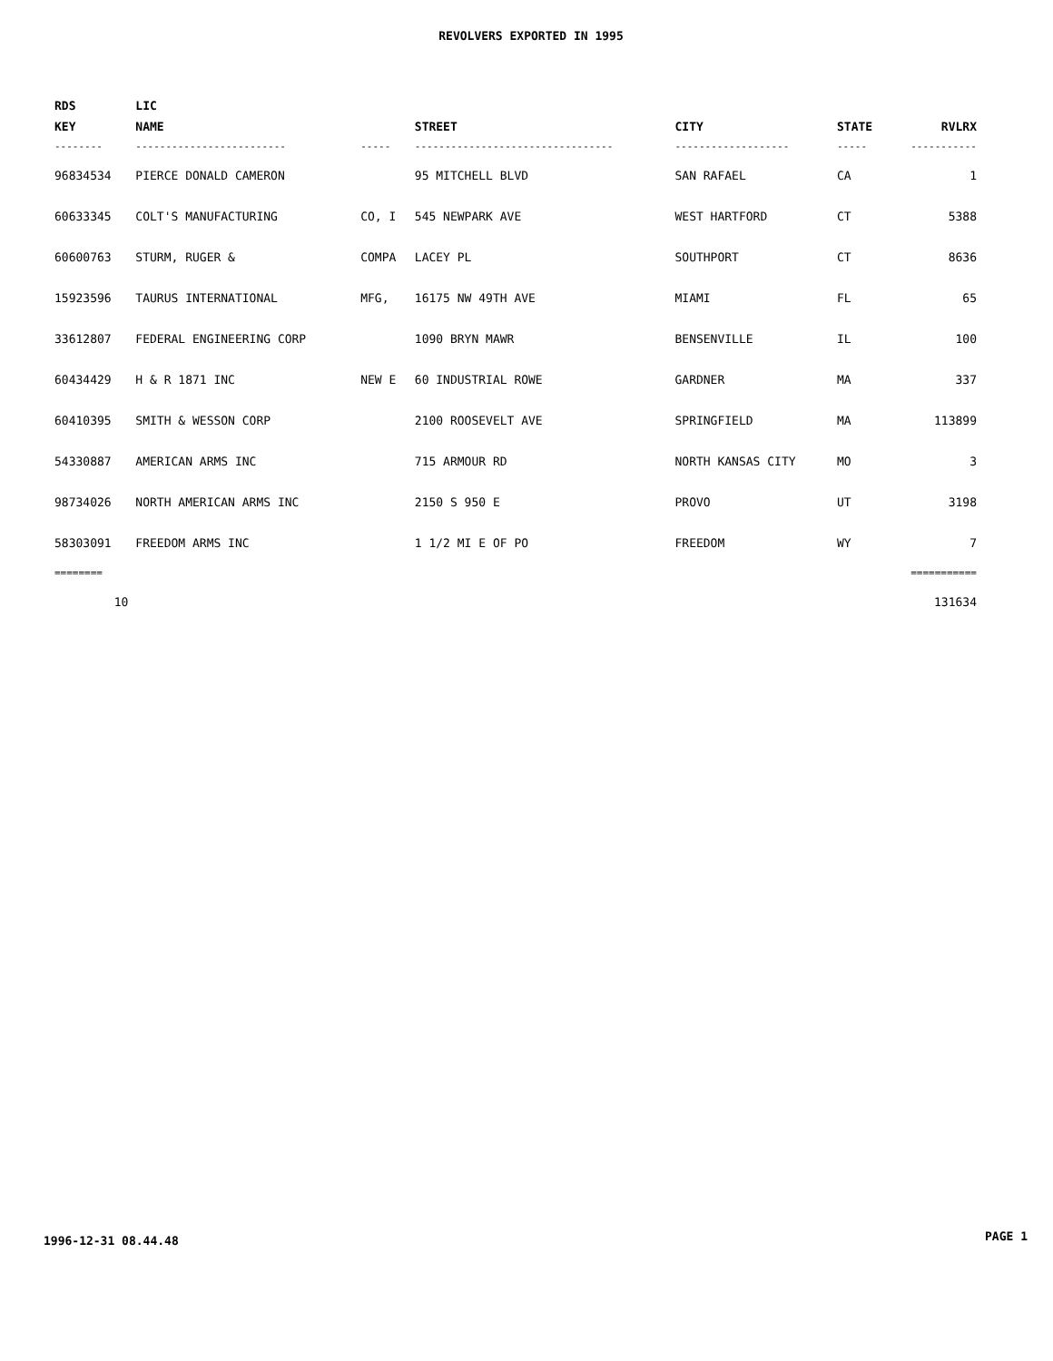REVOLVERS EXPORTED IN 1995
| RDS KEY | LIC NAME | | STREET | CITY | STATE | RVLRX |
| --- | --- | --- | --- | --- | --- | --- |
| -------- | ------------------------- | ----- | --------------------------------- | ------------------- | ----- | ----------- |
| 96834534 | PIERCE DONALD CAMERON | | 95 MITCHELL BLVD | SAN RAFAEL | CA | 1 |
| 60633345 | COLT'S MANUFACTURING | CO, I | 545 NEWPARK AVE | WEST HARTFORD | CT | 5388 |
| 60600763 | STURM, RUGER & | COMPA | LACEY PL | SOUTHPORT | CT | 8636 |
| 15923596 | TAURUS INTERNATIONAL | MFG, | 16175 NW 49TH AVE | MIAMI | FL | 65 |
| 33612807 | FEDERAL ENGINEERING CORP | | 1090 BRYN MAWR | BENSENVILLE | IL | 100 |
| 60434429 | H & R 1871 INC | NEW E | 60 INDUSTRIAL ROWE | GARDNER | MA | 337 |
| 60410395 | SMITH & WESSON CORP | | 2100 ROOSEVELT AVE | SPRINGFIELD | MA | 113899 |
| 54330887 | AMERICAN ARMS INC | | 715 ARMOUR RD | NORTH KANSAS CITY | MO | 3 |
| 98734026 | NORTH AMERICAN ARMS INC | | 2150 S 950 E | PROVO | UT | 3198 |
| 58303091 | FREEDOM ARMS INC | | 1 1/2 MI E OF PO | FREEDOM | WY | 7 |
| ======== | | | | | | =========== |
| 10 | | | | | | 131634 |
1996-12-31 08.44.48 PAGE 1